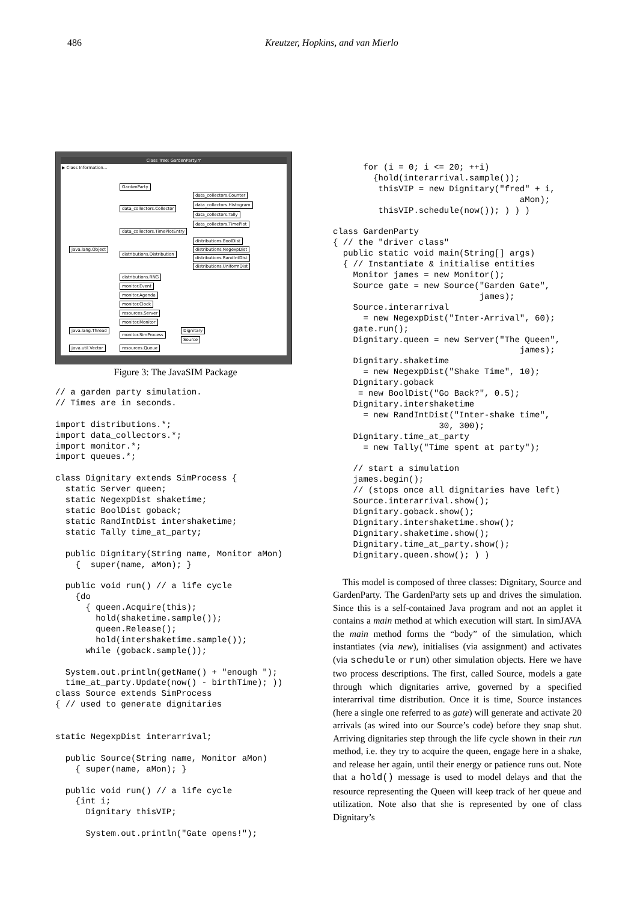486 Kreutzer, Hopkins, and van Mierlo
Class Tree: GardenParty.rr
▶ Class Information...
GardenParty
data_collectors.Counter
data_collectors.Histogram
data_collectors.Collector
data_collectors.Tally
data_collectors.TimePlot
data_collectors.TimePlotEntry
distributions.BoolDist
java.lang.Object distributions.NegexpDist
distributions.Distribution
distributions.RandIntDist
distributions.UniformDist
distributions.RNG
monitor.Event
monitor.Agenda
monitor.Clock
resources.Server
monitor.Monitor
java.lang.Thread Dignitary
monitor.SimProcess
Source
java.util.Vector resources.Queue
Figure 3: The JavaSIM Package
// a garden party simulation.
// Times are in seconds.

import distributions.*;
import data_collectors.*;
import monitor.*;
import queues.*;

class Dignitary extends SimProcess {
  static Server queen;
  static NegexpDist shaketime;
  static BoolDist goback;
  static RandIntDist intershaketime;
  static Tally time_at_party;

  public Dignitary(String name, Monitor aMon)
    {  super(name, aMon); }

  public void run() // a life cycle
    {do
      { queen.Acquire(this);
        hold(shaketime.sample());
        queen.Release();
        hold(intershaketime.sample());
      while (goback.sample());

  System.out.println(getName() + "enough ");
  time_at_party.Update(now() - birthTime); ))
class Source extends SimProcess
{ // used to generate dignitaries


static NegexpDist interarrival;

  public Source(String name, Monitor aMon)
    { super(name, aMon); }

  public void run() // a life cycle
    {int i;
      Dignitary thisVIP;

      System.out.println("Gate opens!");
      for (i = 0; i <= 20; ++i)
        {hold(interarrival.sample());
         thisVIP = new Dignitary("fred" + i,
                                     aMon);
         thisVIP.schedule(now()); ) ) )

class GardenParty
{ // the "driver class"
  public static void main(String[] args)
  { // Instantiate & initialise entities
    Monitor james = new Monitor();
    Source gate = new Source("Garden Gate",
                             james);
    Source.interarrival
      = new NegexpDist("Inter-Arrival", 60);
    gate.run();
    Dignitary.queen = new Server("The Queen",
                                     james);
    Dignitary.shaketime
      = new NegexpDist("Shake Time", 10);
    Dignitary.goback
     = new BoolDist("Go Back?", 0.5);
    Dignitary.intershaketime
      = new RandIntDist("Inter-shake time",
                     30, 300);
    Dignitary.time_at_party
      = new Tally("Time spent at party");

    // start a simulation
    james.begin();
    // (stops once all dignitaries have left)
    Source.interarrival.show();
    Dignitary.goback.show();
    Dignitary.intershaketime.show();
    Dignitary.shaketime.show();
    Dignitary.time_at_party.show();
    Dignitary.queen.show(); ) )
This model is composed of three classes: Dignitary, Source and GardenParty. The GardenParty sets up and drives the simulation. Since this is a self-contained Java program and not an applet it contains a main method at which execution will start. In simJAVA the main method forms the “body” of the simulation, which instantiates (via new), initialises (via assignment) and activates (via schedule or run) other simulation objects. Here we have two process descriptions. The first, called Source, models a gate through which dignitaries arrive, governed by a specified interarrival time distribution. Once it is time, Source instances (here a single one referred to as gate) will generate and activate 20 arrivals (as wired into our Source’s code) before they snap shut. Arriving dignitaries step through the life cycle shown in their run method, i.e. they try to acquire the queen, engage here in a shake, and release her again, until their energy or patience runs out. Note that a hold() message is used to model delays and that the resource representing the Queen will keep track of her queue and utilization. Note also that she is represented by one of class Dignitary’s